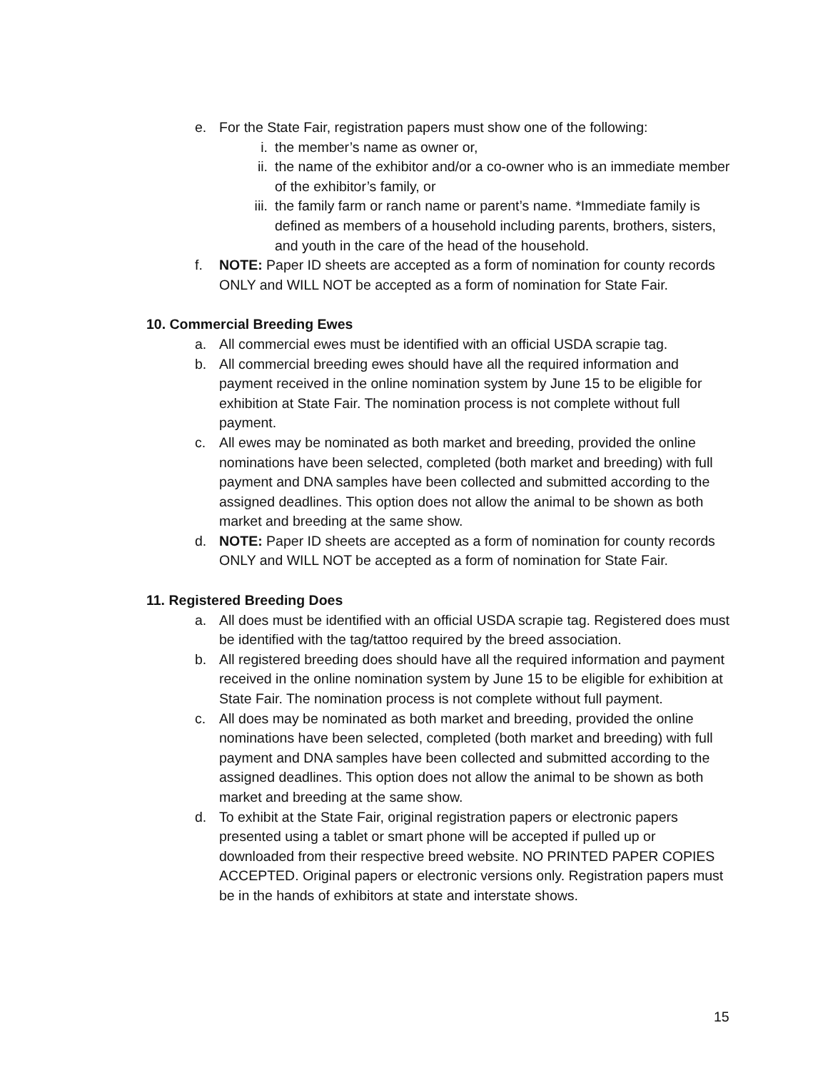e. For the State Fair, registration papers must show one of the following:
i. the member’s name as owner or,
ii. the name of the exhibitor and/or a co-owner who is an immediate member of the exhibitor’s family, or
iii. the family farm or ranch name or parent’s name. *Immediate family is defined as members of a household including parents, brothers, sisters, and youth in the care of the head of the household.
f. NOTE: Paper ID sheets are accepted as a form of nomination for county records ONLY and WILL NOT be accepted as a form of nomination for State Fair.
10. Commercial Breeding Ewes
a. All commercial ewes must be identified with an official USDA scrapie tag.
b. All commercial breeding ewes should have all the required information and payment received in the online nomination system by June 15 to be eligible for exhibition at State Fair. The nomination process is not complete without full payment.
c. All ewes may be nominated as both market and breeding, provided the online nominations have been selected, completed (both market and breeding) with full payment and DNA samples have been collected and submitted according to the assigned deadlines. This option does not allow the animal to be shown as both market and breeding at the same show.
d. NOTE: Paper ID sheets are accepted as a form of nomination for county records ONLY and WILL NOT be accepted as a form of nomination for State Fair.
11. Registered Breeding Does
a. All does must be identified with an official USDA scrapie tag. Registered does must be identified with the tag/tattoo required by the breed association.
b. All registered breeding does should have all the required information and payment received in the online nomination system by June 15 to be eligible for exhibition at State Fair. The nomination process is not complete without full payment.
c. All does may be nominated as both market and breeding, provided the online nominations have been selected, completed (both market and breeding) with full payment and DNA samples have been collected and submitted according to the assigned deadlines. This option does not allow the animal to be shown as both market and breeding at the same show.
d. To exhibit at the State Fair, original registration papers or electronic papers presented using a tablet or smart phone will be accepted if pulled up or downloaded from their respective breed website. NO PRINTED PAPER COPIES ACCEPTED. Original papers or electronic versions only. Registration papers must be in the hands of exhibitors at state and interstate shows.
15